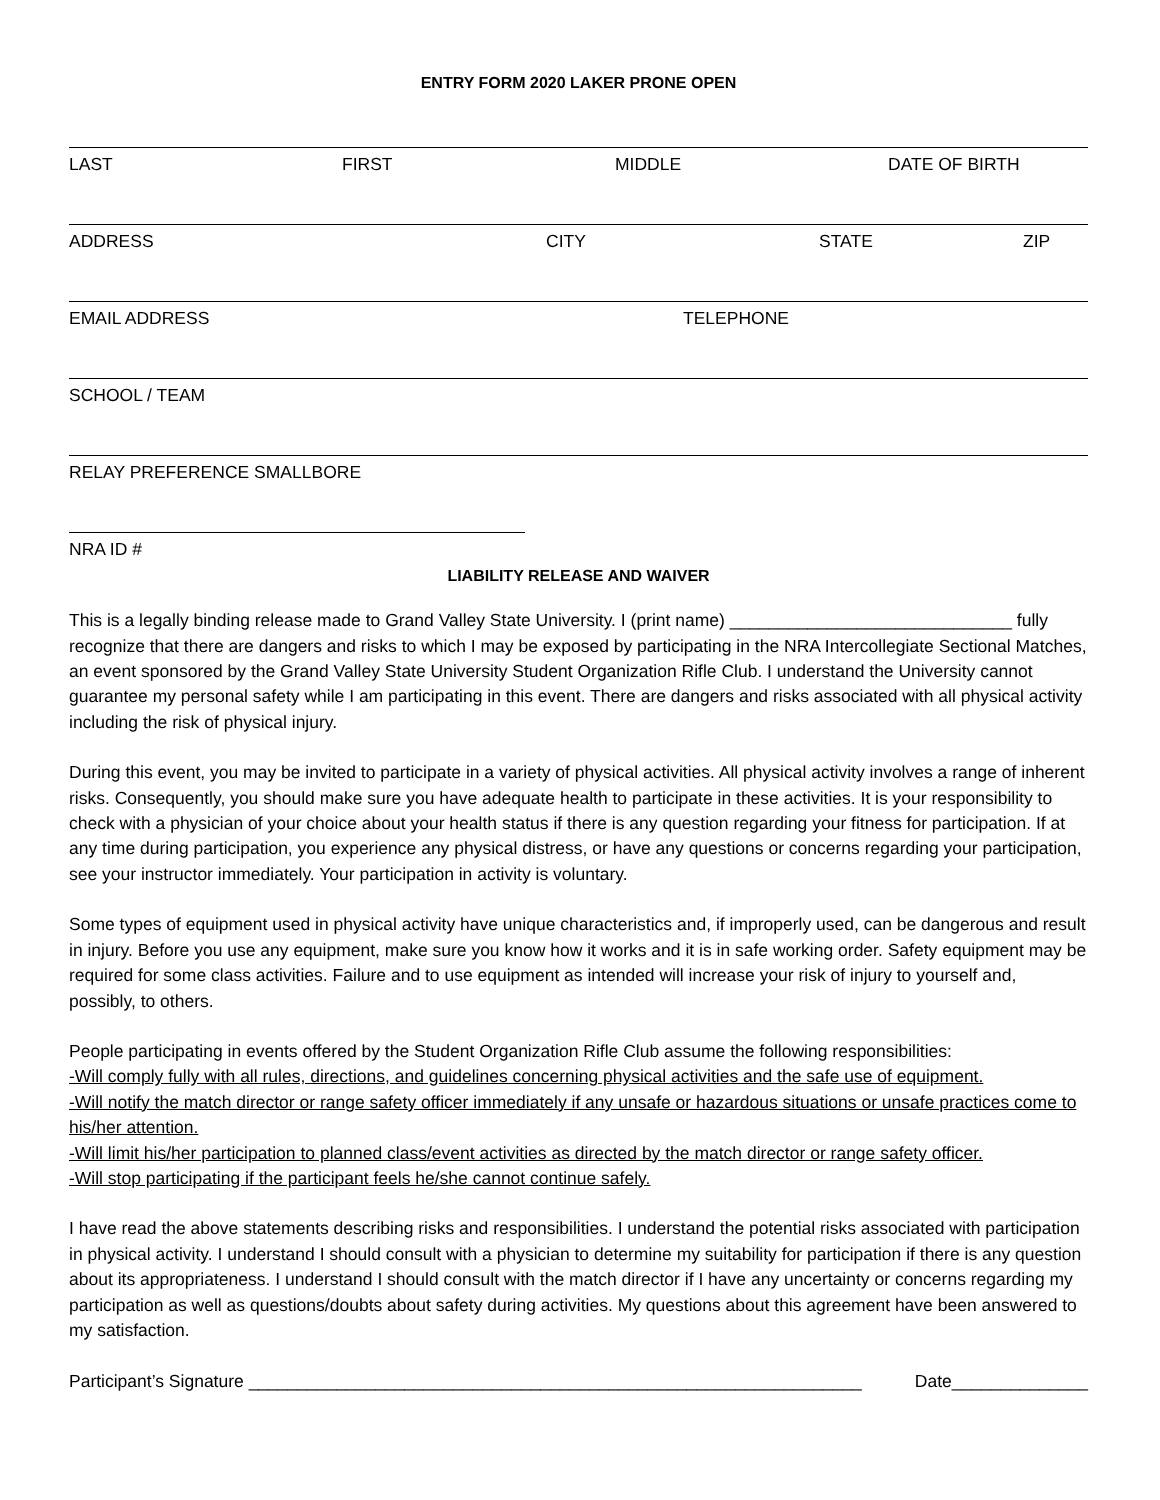ENTRY FORM 2020 LAKER PRONE OPEN
LAST FIRST MIDDLE DATE OF BIRTH
ADDRESS CITY STATE ZIP
EMAIL ADDRESS TELEPHONE
SCHOOL / TEAM
RELAY PREFERENCE SMALLBORE
NRA ID #
LIABILITY RELEASE AND WAIVER
This is a legally binding release made to Grand Valley State University. I (print name) _____________________________ fully recognize that there are dangers and risks to which I may be exposed by participating in the NRA Intercollegiate Sectional Matches, an event sponsored by the Grand Valley State University Student Organization Rifle Club. I understand the University cannot guarantee my personal safety while I am participating in this event. There are dangers and risks associated with all physical activity including the risk of physical injury.
During this event, you may be invited to participate in a variety of physical activities. All physical activity involves a range of inherent risks. Consequently, you should make sure you have adequate health to participate in these activities. It is your responsibility to check with a physician of your choice about your health status if there is any question regarding your fitness for participation. If at any time during participation, you experience any physical distress, or have any questions or concerns regarding your participation, see your instructor immediately. Your participation in activity is voluntary.
Some types of equipment used in physical activity have unique characteristics and, if improperly used, can be dangerous and result in injury. Before you use any equipment, make sure you know how it works and it is in safe working order. Safety equipment may be required for some class activities. Failure and to use equipment as intended will increase your risk of injury to yourself and, possibly, to others.
People participating in events offered by the Student Organization Rifle Club assume the following responsibilities:
-Will comply fully with all rules, directions, and guidelines concerning physical activities and the safe use of equipment.
-Will notify the match director or range safety officer immediately if any unsafe or hazardous situations or unsafe practices come to his/her attention.
-Will limit his/her participation to planned class/event activities as directed by the match director or range safety officer.
-Will stop participating if the participant feels he/she cannot continue safely.
I have read the above statements describing risks and responsibilities. I understand the potential risks associated with participation in physical activity. I understand I should consult with a physician to determine my suitability for participation if there is any question about its appropriateness. I understand I should consult with the match director if I have any uncertainty or concerns regarding my participation as well as questions/doubts about safety during activities. My questions about this agreement have been answered to my satisfaction.
Participant’s Signature _______________________________________________________________ Date______________